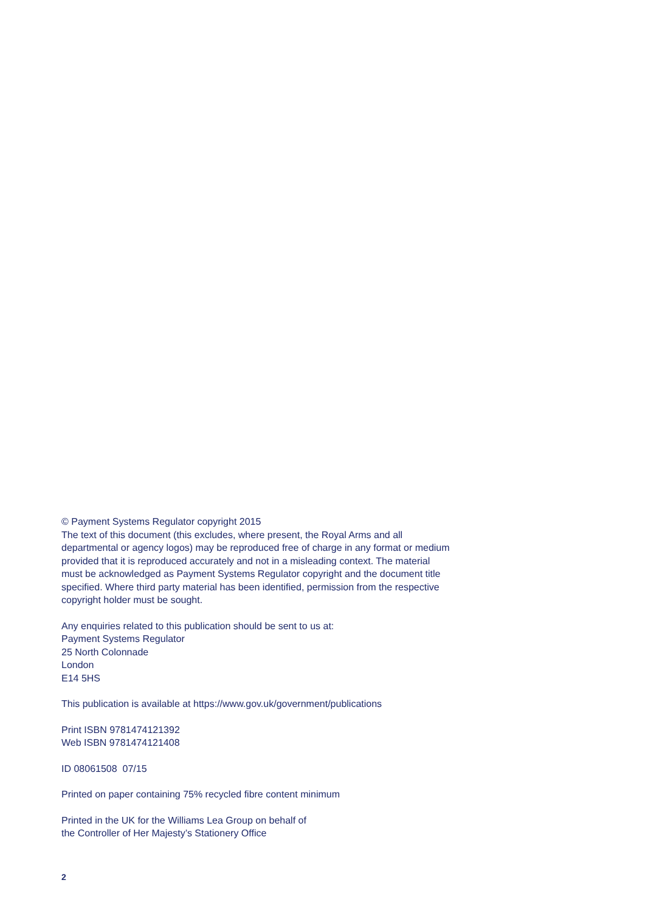© Payment Systems Regulator copyright 2015
The text of this document (this excludes, where present, the Royal Arms and all departmental or agency logos) may be reproduced free of charge in any format or medium provided that it is reproduced accurately and not in a misleading context. The material must be acknowledged as Payment Systems Regulator copyright and the document title specified. Where third party material has been identified, permission from the respective copyright holder must be sought.
Any enquiries related to this publication should be sent to us at:
Payment Systems Regulator
25 North Colonnade
London
E14 5HS
This publication is available at https://www.gov.uk/government/publications
Print ISBN 9781474121392
Web ISBN 9781474121408
ID 08061508 07/15
Printed on paper containing 75% recycled fibre content minimum
Printed in the UK for the Williams Lea Group on behalf of
the Controller of Her Majesty’s Stationery Office
2